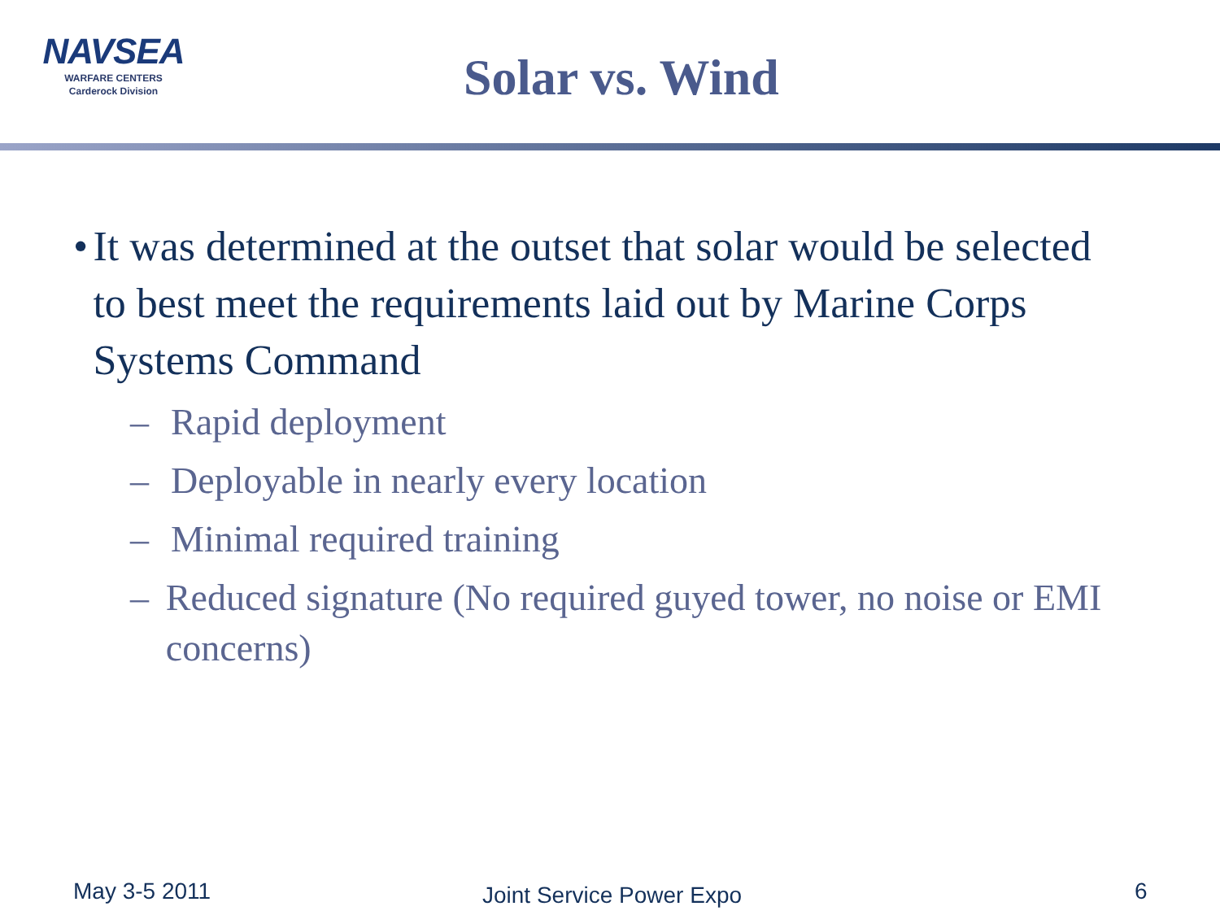NAVSEA
WARFARE CENTERS
Carderock Division
Solar vs. Wind
• It was determined at the outset that solar would be selected to best meet the requirements laid out by Marine Corps Systems Command
– Rapid deployment
– Deployable in nearly every location
– Minimal required training
– Reduced signature (No required guyed tower, no noise or EMI concerns)
May 3-5 2011 Joint Service Power Expo 6